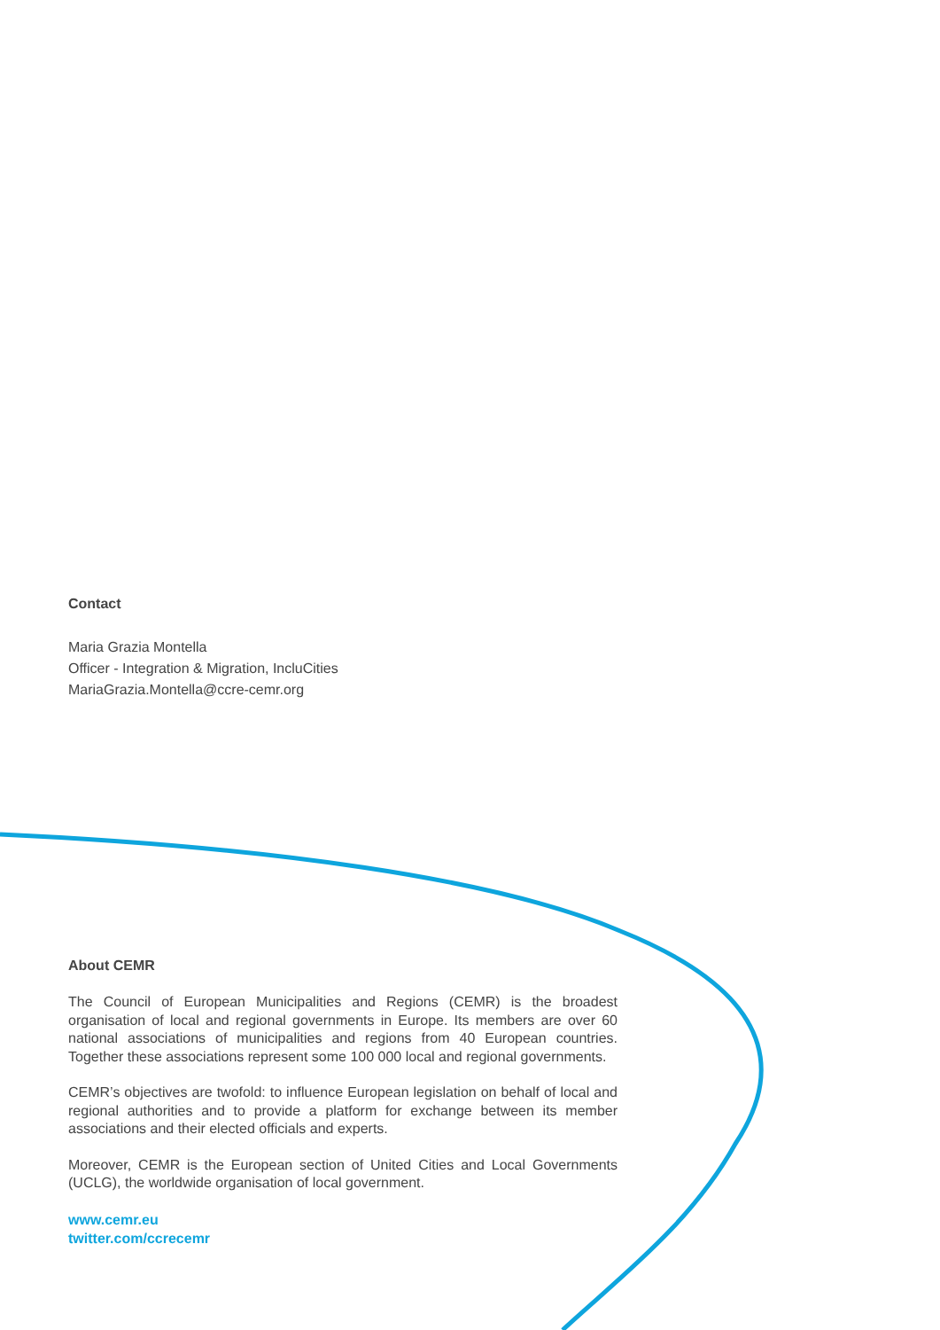Contact
Maria Grazia Montella
Officer - Integration & Migration, IncluCities
MariaGrazia.Montella@ccre-cemr.org
About CEMR
The Council of European Municipalities and Regions (CEMR) is the broadest organisation of local and regional governments in Europe. Its members are over 60 national associations of municipalities and regions from 40 European countries. Together these associations represent some 100 000 local and regional governments.
CEMR’s objectives are twofold: to influence European legislation on behalf of local and regional authorities and to provide a platform for exchange between its member associations and their elected officials and experts.
Moreover, CEMR is the European section of United Cities and Local Governments (UCLG), the worldwide organisation of local government.
www.cemr.eu
twitter.com/ccrecemr